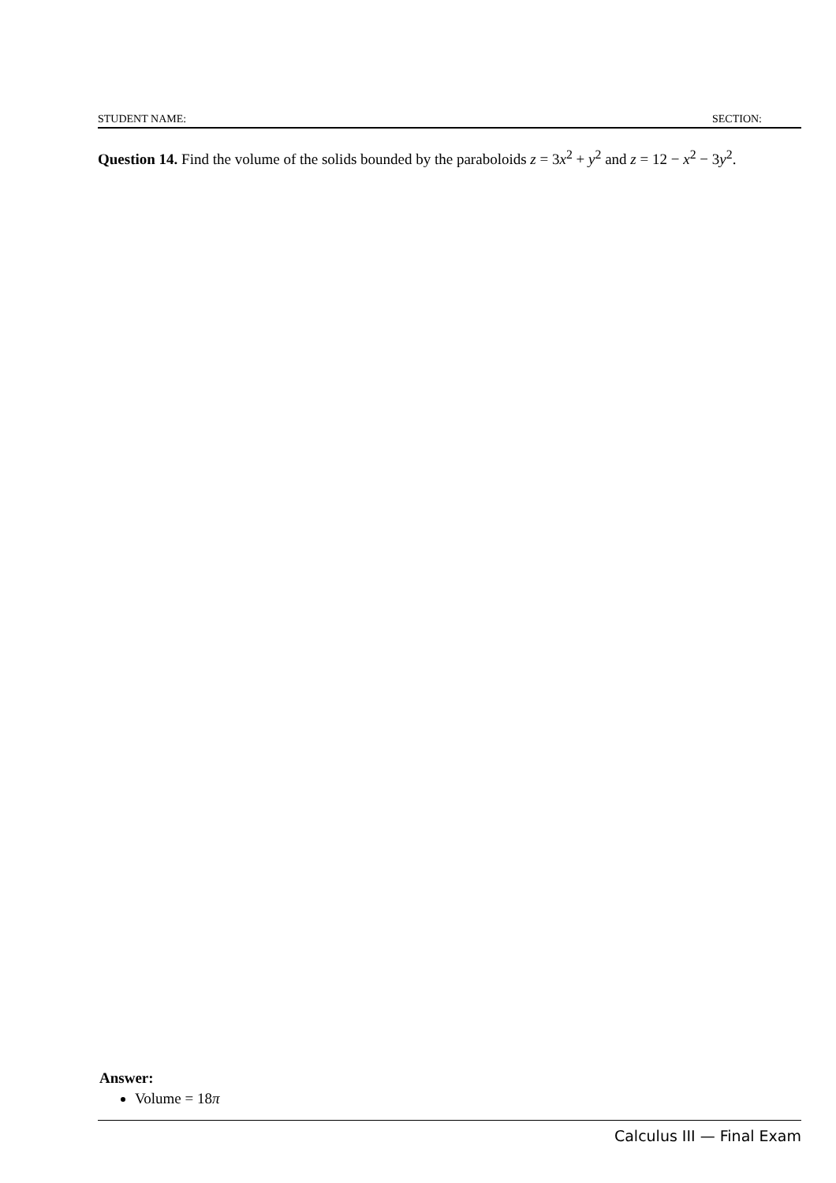STUDENT NAME: SECTION:
Question 14. Find the volume of the solids bounded by the paraboloids z = 3x<sup>2</sup> + y<sup>2</sup> and z = 12 − x<sup>2</sup> − 3y<sup>2</sup>.
Answer:
Volume = 18π
Calculus III — Final Exam